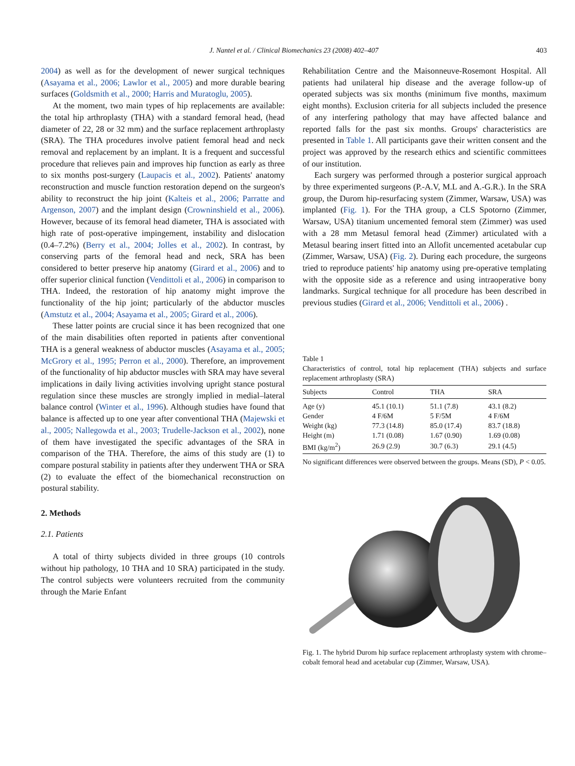J. Nantel et al. / Clinical Biomechanics 23 (2008) 402–407
403
2004) as well as for the development of newer surgical techniques (Asayama et al., 2006; Lawlor et al., 2005) and more durable bearing surfaces (Goldsmith et al., 2000; Harris and Muratoglu, 2005).
At the moment, two main types of hip replacements are available: the total hip arthroplasty (THA) with a standard femoral head, (head diameter of 22, 28 or 32 mm) and the surface replacement arthroplasty (SRA). The THA procedures involve patient femoral head and neck removal and replacement by an implant. It is a frequent and successful procedure that relieves pain and improves hip function as early as three to six months post-surgery (Laupacis et al., 2002). Patients' anatomy reconstruction and muscle function restoration depend on the surgeon's ability to reconstruct the hip joint (Kalteis et al., 2006; Parratte and Argenson, 2007) and the implant design (Crowninshield et al., 2006). However, because of its femoral head diameter, THA is associated with high rate of post-operative impingement, instability and dislocation (0.4–7.2%) (Berry et al., 2004; Jolles et al., 2002). In contrast, by conserving parts of the femoral head and neck, SRA has been considered to better preserve hip anatomy (Girard et al., 2006) and to offer superior clinical function (Vendittoli et al., 2006) in comparison to THA. Indeed, the restoration of hip anatomy might improve the functionality of the hip joint; particularly of the abductor muscles (Amstutz et al., 2004; Asayama et al., 2005; Girard et al., 2006).
These latter points are crucial since it has been recognized that one of the main disabilities often reported in patients after conventional THA is a general weakness of abductor muscles (Asayama et al., 2005; McGrory et al., 1995; Perron et al., 2000). Therefore, an improvement of the functionality of hip abductor muscles with SRA may have several implications in daily living activities involving upright stance postural regulation since these muscles are strongly implied in medial–lateral balance control (Winter et al., 1996). Although studies have found that balance is affected up to one year after conventional THA (Majewski et al., 2005; Nallegowda et al., 2003; Trudelle-Jackson et al., 2002), none of them have investigated the specific advantages of the SRA in comparison of the THA. Therefore, the aims of this study are (1) to compare postural stability in patients after they underwent THA or SRA (2) to evaluate the effect of the biomechanical reconstruction on postural stability.
2. Methods
2.1. Patients
A total of thirty subjects divided in three groups (10 controls without hip pathology, 10 THA and 10 SRA) participated in the study. The control subjects were volunteers recruited from the community through the Marie Enfant
Rehabilitation Centre and the Maisonneuve-Rosemont Hospital. All patients had unilateral hip disease and the average follow-up of operated subjects was six months (minimum five months, maximum eight months). Exclusion criteria for all subjects included the presence of any interfering pathology that may have affected balance and reported falls for the past six months. Groups' characteristics are presented in Table 1. All participants gave their written consent and the project was approved by the research ethics and scientific committees of our institution.
Each surgery was performed through a posterior surgical approach by three experimented surgeons (P.-A.V, M.L and A.-G.R.). In the SRA group, the Durom hip-resurfacing system (Zimmer, Warsaw, USA) was implanted (Fig. 1). For the THA group, a CLS Spotorno (Zimmer, Warsaw, USA) titanium uncemented femoral stem (Zimmer) was used with a 28 mm Metasul femoral head (Zimmer) articulated with a Metasul bearing insert fitted into an Allofit uncemented acetabular cup (Zimmer, Warsaw, USA) (Fig. 2). During each procedure, the surgeons tried to reproduce patients' hip anatomy using pre-operative templating with the opposite side as a reference and using intraoperative bony landmarks. Surgical technique for all procedure has been described in previous studies (Girard et al., 2006; Vendittoli et al., 2006) .
Table 1
Characteristics of control, total hip replacement (THA) subjects and surface replacement arthroplasty (SRA)
| Subjects | Control | THA | SRA |
| --- | --- | --- | --- |
| Age (y) | 45.1 (10.1) | 51.1 (7.8) | 43.1 (8.2) |
| Gender | 4 F/6M | 5 F/5M | 4 F/6M |
| Weight (kg) | 77.3 (14.8) | 85.0 (17.4) | 83.7 (18.8) |
| Height (m) | 1.71 (0.08) | 1.67 (0.90) | 1.69 (0.08) |
| BMI (kg/m<sup>2</sup>) | 26.9 (2.9) | 30.7 (6.3) | 29.1 (4.5) |
No significant differences were observed between the groups. Means (SD), P < 0.05.
Fig. 1. The hybrid Durom hip surface replacement arthroplasty system with chrome–cobalt femoral head and acetabular cup (Zimmer, Warsaw, USA).